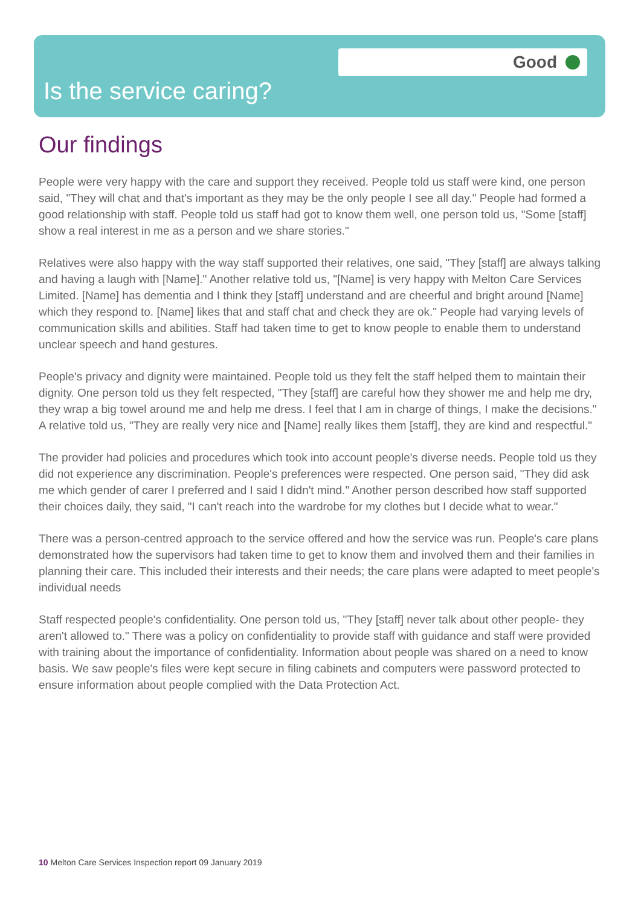Good
Is the service caring?
Our findings
People were very happy with the care and support they received. People told us staff were kind, one person said, "They will chat and that's important as they may be the only people I see all day." People had formed a good relationship with staff. People told us staff had got to know them well, one person told us, "Some [staff] show a real interest in me as a person and we share stories."
Relatives were also happy with the way staff supported their relatives, one said, "They [staff] are always talking and having a laugh with [Name]." Another relative told us, "[Name] is very happy with Melton Care Services Limited. [Name] has dementia and I think they [staff] understand and are cheerful and bright around [Name] which they respond to. [Name] likes that and staff chat and check they are ok." People had varying levels of communication skills and abilities. Staff had taken time to get to know people to enable them to understand unclear speech and hand gestures.
People's privacy and dignity were maintained. People told us they felt the staff helped them to maintain their dignity. One person told us they felt respected, "They [staff] are careful how they shower me and help me dry, they wrap a big towel around me and help me dress. I feel that I am in charge of things, I make the decisions." A relative told us, "They are really very nice and [Name] really likes them [staff], they are kind and respectful."
The provider had policies and procedures which took into account people's diverse needs. People told us they did not experience any discrimination. People's preferences were respected. One person said, "They did ask me which gender of carer I preferred and I said I didn't mind." Another person described how staff supported their choices daily, they said, "I can't reach into the wardrobe for my clothes but I decide what to wear."
There was a person-centred approach to the service offered and how the service was run. People's care plans demonstrated how the supervisors had taken time to get to know them and involved them and their families in planning their care. This included their interests and their needs; the care plans were adapted to meet people's individual needs
Staff respected people's confidentiality. One person told us, "They [staff] never talk about other people- they aren't allowed to." There was a policy on confidentiality to provide staff with guidance and staff were provided with training about the importance of confidentiality. Information about people was shared on a need to know basis. We saw people's files were kept secure in filing cabinets and computers were password protected to ensure information about people complied with the Data Protection Act.
10 Melton Care Services Inspection report 09 January 2019